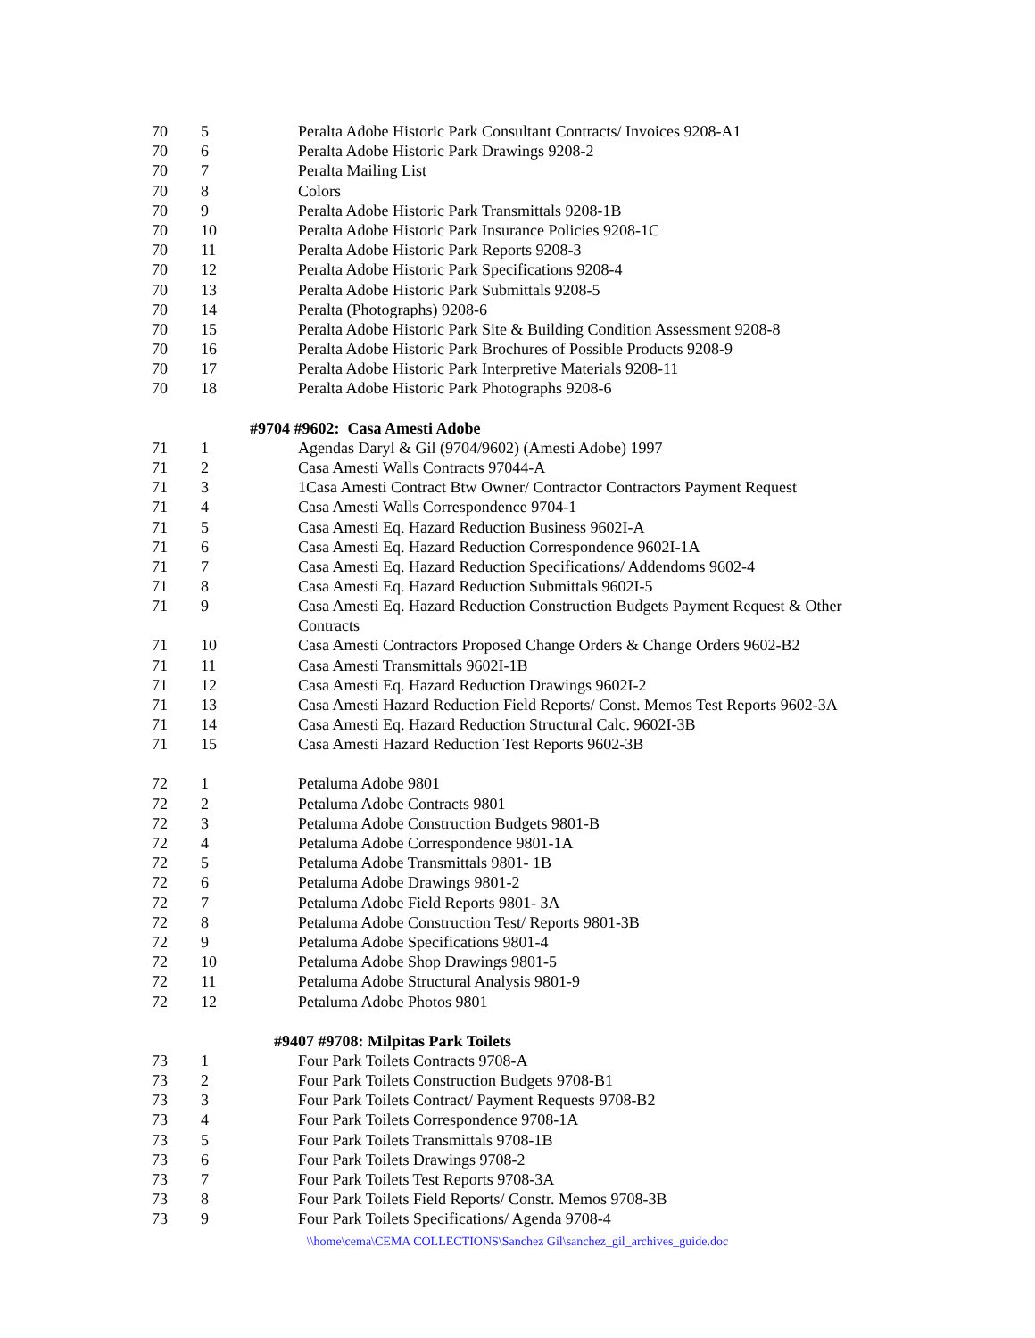| 70 | 5 | Peralta Adobe Historic Park Consultant Contracts/ Invoices 9208-A1 |
| 70 | 6 | Peralta Adobe Historic Park Drawings 9208-2 |
| 70 | 7 | Peralta Mailing List |
| 70 | 8 | Colors |
| 70 | 9 | Peralta Adobe Historic Park Transmittals 9208-1B |
| 70 | 10 | Peralta Adobe Historic Park Insurance Policies 9208-1C |
| 70 | 11 | Peralta Adobe Historic Park Reports 9208-3 |
| 70 | 12 | Peralta Adobe Historic Park Specifications 9208-4 |
| 70 | 13 | Peralta Adobe Historic Park Submittals 9208-5 |
| 70 | 14 | Peralta (Photographs) 9208-6 |
| 70 | 15 | Peralta Adobe Historic Park Site & Building Condition Assessment 9208-8 |
| 70 | 16 | Peralta Adobe Historic Park Brochures of Possible Products 9208-9 |
| 70 | 17 | Peralta Adobe Historic Park Interpretive Materials 9208-11 |
| 70 | 18 | Peralta Adobe Historic Park Photographs 9208-6 |
| | #9704 #9602: Casa Amesti Adobe | |
| 71 | 1 | Agendas Daryl & Gil (9704/9602) (Amesti Adobe) 1997 |
| 71 | 2 | Casa Amesti Walls Contracts 97044-A |
| 71 | 3 | 1Casa Amesti Contract Btw Owner/ Contractor Contractors Payment Request |
| 71 | 4 | Casa Amesti Walls Correspondence 9704-1 |
| 71 | 5 | Casa Amesti Eq. Hazard Reduction Business 9602I-A |
| 71 | 6 | Casa Amesti Eq. Hazard Reduction Correspondence 9602I-1A |
| 71 | 7 | Casa Amesti Eq. Hazard Reduction Specifications/ Addendoms 9602-4 |
| 71 | 8 | Casa Amesti Eq. Hazard Reduction Submittals 9602I-5 |
| 71 | 9 | Casa Amesti Eq. Hazard Reduction Construction Budgets Payment Request & Other Contracts |
| 71 | 10 | Casa Amesti Contractors Proposed Change Orders & Change Orders 9602-B2 |
| 71 | 11 | Casa Amesti Transmittals 9602I-1B |
| 71 | 12 | Casa Amesti Eq. Hazard Reduction Drawings 9602I-2 |
| 71 | 13 | Casa Amesti Hazard Reduction Field Reports/ Const. Memos Test Reports 9602-3A |
| 71 | 14 | Casa Amesti Eq. Hazard Reduction Structural Calc. 9602I-3B |
| 71 | 15 | Casa Amesti Hazard Reduction Test Reports 9602-3B |
| 72 | 1 | Petaluma Adobe 9801 |
| 72 | 2 | Petaluma Adobe Contracts 9801 |
| 72 | 3 | Petaluma Adobe Construction Budgets 9801-B |
| 72 | 4 | Petaluma Adobe Correspondence 9801-1A |
| 72 | 5 | Petaluma Adobe Transmittals 9801- 1B |
| 72 | 6 | Petaluma Adobe Drawings 9801-2 |
| 72 | 7 | Petaluma Adobe Field Reports 9801- 3A |
| 72 | 8 | Petaluma Adobe Construction Test/ Reports 9801-3B |
| 72 | 9 | Petaluma Adobe Specifications 9801-4 |
| 72 | 10 | Petaluma Adobe Shop Drawings 9801-5 |
| 72 | 11 | Petaluma Adobe Structural Analysis 9801-9 |
| 72 | 12 | Petaluma Adobe Photos 9801 |
| | #9407 #9708: Milpitas Park Toilets | |
| 73 | 1 | Four Park Toilets Contracts 9708-A |
| 73 | 2 | Four Park Toilets Construction Budgets 9708-B1 |
| 73 | 3 | Four Park Toilets Contract/ Payment Requests 9708-B2 |
| 73 | 4 | Four Park Toilets Correspondence 9708-1A |
| 73 | 5 | Four Park Toilets Transmittals 9708-1B |
| 73 | 6 | Four Park Toilets Drawings 9708-2 |
| 73 | 7 | Four Park Toilets Test Reports 9708-3A |
| 73 | 8 | Four Park Toilets Field Reports/ Constr. Memos 9708-3B |
| 73 | 9 | Four Park Toilets Specifications/ Agenda 9708-4 |
\\home\cema\CEMA COLLECTIONS\Sanchez Gil\sanchez_gil_archives_guide.doc